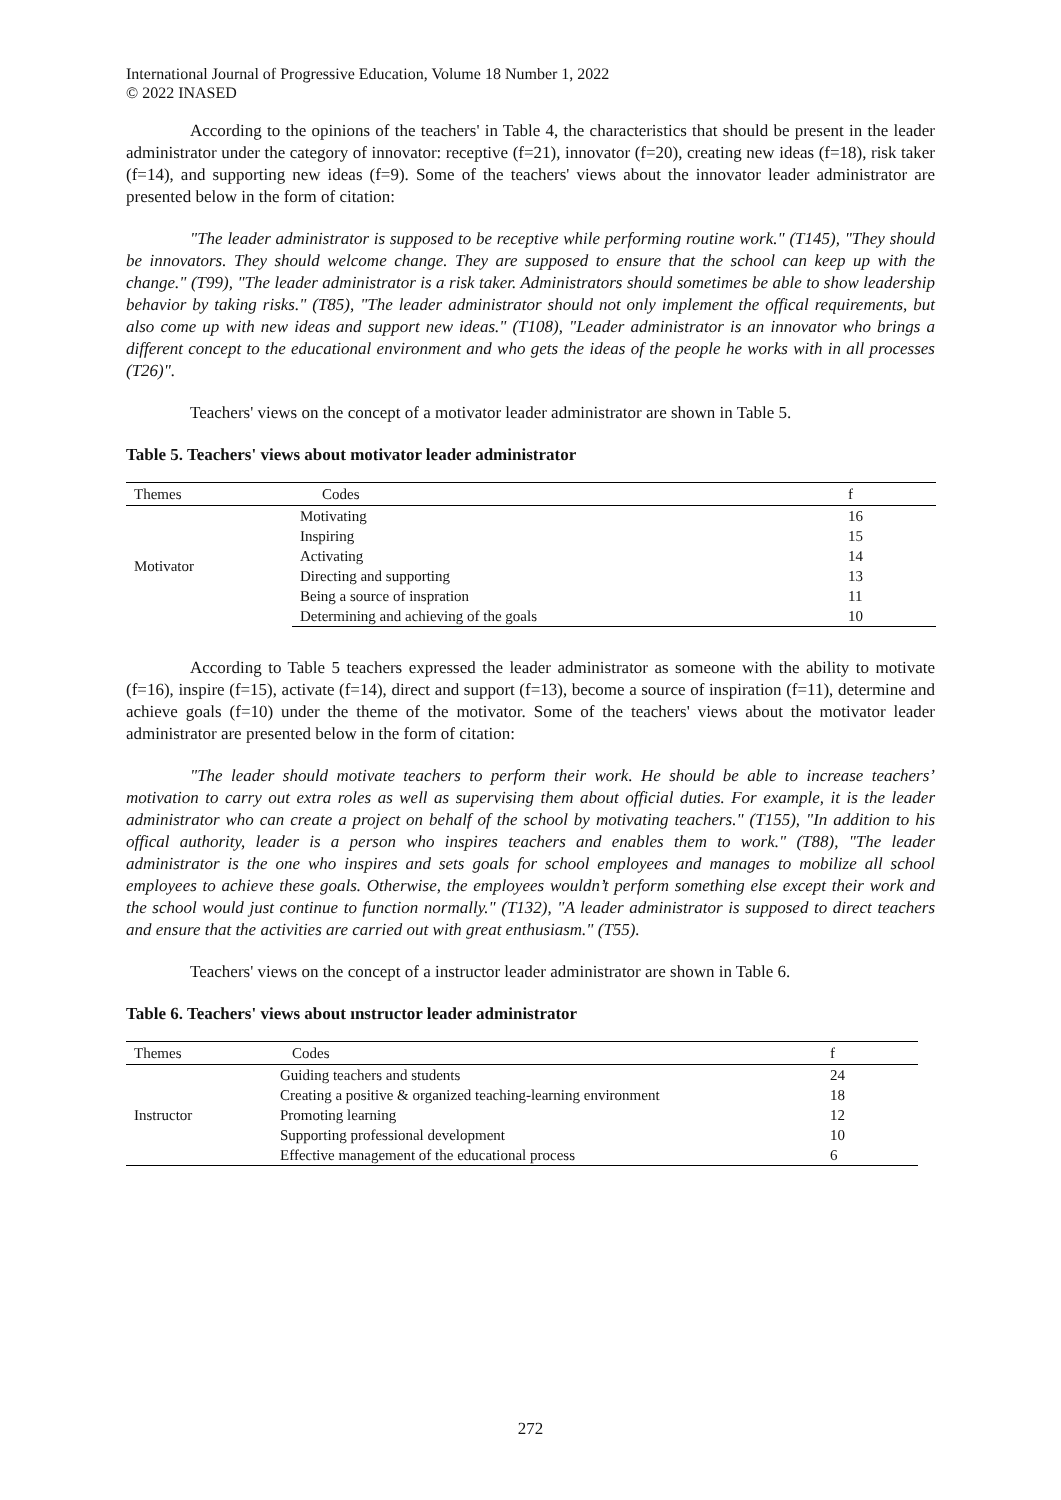International Journal of Progressive Education, Volume 18 Number 1, 2022
© 2022 INASED
According to the opinions of the teachers' in Table 4, the characteristics that should be present in the leader administrator under the category of innovator: receptive (f=21), innovator (f=20), creating new ideas (f=18), risk taker (f=14), and supporting new ideas (f=9). Some of the teachers' views about the innovator leader administrator are presented below in the form of citation:
"The leader administrator is supposed to be receptive while performing routine work." (T145), "They should be innovators. They should welcome change. They are supposed to ensure that the school can keep up with the change." (T99), "The leader administrator is a risk taker. Administrators should sometimes be able to show leadership behavior by taking risks." (T85), "The leader administrator should not only implement the offical requirements, but also come up with new ideas and support new ideas." (T108), "Leader administrator is an innovator who brings a different concept to the educational environment and who gets the ideas of the people he works with in all processes (T26)".
Teachers' views on the concept of a motivator leader administrator are shown in Table 5.
Table 5. Teachers' views about motivator leader administrator
| Themes | Codes | f |
| --- | --- | --- |
| Motivator | Motivating | 16 |
| | Inspiring | 15 |
| | Activating | 14 |
| | Directing and supporting | 13 |
| | Being a source of inspration | 11 |
| | Determining and achieving of the goals | 10 |
According to Table 5 teachers expressed the leader administrator as someone with the ability to motivate (f=16), inspire (f=15), activate (f=14), direct and support (f=13), become a source of inspiration (f=11), determine and achieve goals (f=10) under the theme of the motivator. Some of the teachers' views about the motivator leader administrator are presented below in the form of citation:
"The leader should motivate teachers to perform their work. He should be able to increase teachers’ motivation to carry out extra roles as well as supervising them about official duties. For example, it is the leader administrator who can create a project on behalf of the school by motivating teachers." (T155), "In addition to his offical authority, leader is a person who inspires teachers and enables them to work." (T88), "The leader administrator is the one who inspires and sets goals for school employees and manages to mobilize all school employees to achieve these goals. Otherwise, the employees wouldn’t perform something else except their work and the school would just continue to function normally." (T132), "A leader administrator is supposed to direct teachers and ensure that the activities are carried out with great enthusiasm." (T55).
Teachers' views on the concept of a instructor leader administrator are shown in Table 6.
Table 6. Teachers' views about ınstructor leader administrator
| Themes | Codes | f |
| --- | --- | --- |
| Instructor | Guiding teachers and students | 24 |
| | Creating a positive & organized teaching-learning environment | 18 |
| | Promoting learning | 12 |
| | Supporting professional development | 10 |
| | Effective management of the educational process | 6 |
272